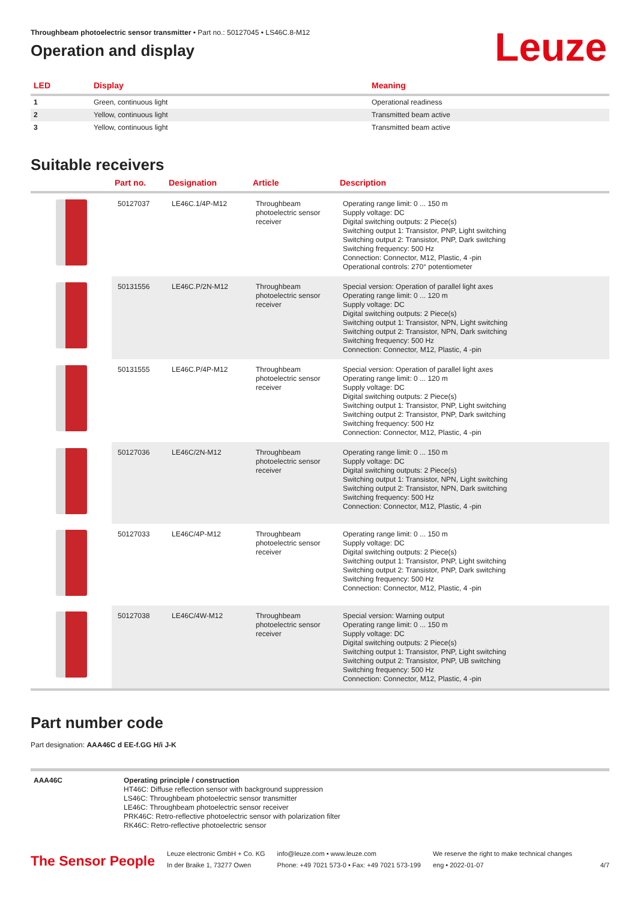Throughbeam photoelectric sensor transmitter • Part no.: 50127045 • LS46C.8-M12
Operation and display
Leuze
| LED | Display | Meaning |
| --- | --- | --- |
| 1 | Green, continuous light | Operational readiness |
| 2 | Yellow, continuous light | Transmitted beam active |
| 3 | Yellow, continuous light | Transmitted beam active |
Suitable receivers
| | Part no. | Designation | Article | Description |
| --- | --- | --- | --- | --- |
| | 50127037 | LE46C.1/4P-M12 | Throughbeam photoelectric sensor receiver | Operating range limit: 0 ... 150 m Supply voltage: DC Digital switching outputs: 2 Piece(s) Switching output 1: Transistor, PNP, Light switching Switching output 2: Transistor, PNP, Dark switching Switching frequency: 500 Hz Connection: Connector, M12, Plastic, 4 -pin Operational controls: 270° potentiometer |
| | 50131556 | LE46C.P/2N-M12 | Throughbeam photoelectric sensor receiver | Special version: Operation of parallel light axes Operating range limit: 0 ... 120 m Supply voltage: DC Digital switching outputs: 2 Piece(s) Switching output 1: Transistor, NPN, Light switching Switching output 2: Transistor, NPN, Dark switching Switching frequency: 500 Hz Connection: Connector, M12, Plastic, 4 -pin |
| | 50131555 | LE46C.P/4P-M12 | Throughbeam photoelectric sensor receiver | Special version: Operation of parallel light axes Operating range limit: 0 ... 120 m Supply voltage: DC Digital switching outputs: 2 Piece(s) Switching output 1: Transistor, PNP, Light switching Switching output 2: Transistor, PNP, Dark switching Switching frequency: 500 Hz Connection: Connector, M12, Plastic, 4 -pin |
| | 50127036 | LE46C/2N-M12 | Throughbeam photoelectric sensor receiver | Operating range limit: 0 ... 150 m Supply voltage: DC Digital switching outputs: 2 Piece(s) Switching output 1: Transistor, NPN, Light switching Switching output 2: Transistor, NPN, Dark switching Switching frequency: 500 Hz Connection: Connector, M12, Plastic, 4 -pin |
| | 50127033 | LE46C/4P-M12 | Throughbeam photoelectric sensor receiver | Operating range limit: 0 ... 150 m Supply voltage: DC Digital switching outputs: 2 Piece(s) Switching output 1: Transistor, PNP, Light switching Switching output 2: Transistor, PNP, Dark switching Switching frequency: 500 Hz Connection: Connector, M12, Plastic, 4 -pin |
| | 50127038 | LE46C/4W-M12 | Throughbeam photoelectric sensor receiver | Special version: Warning output Operating range limit: 0 ... 150 m Supply voltage: DC Digital switching outputs: 2 Piece(s) Switching output 1: Transistor, PNP, Light switching Switching output 2: Transistor, PNP, UB switching Switching frequency: 500 Hz Connection: Connector, M12, Plastic, 4 -pin |
Part number code
Part designation: AAA46C d EE-f.GG H/i J-K
| AAA46C | Operating principle / construction HT46C: Diffuse reflection sensor with background suppression LS46C: Throughbeam photoelectric sensor transmitter LE46C: Throughbeam photoelectric sensor receiver PRK46C: Retro-reflective photoelectric sensor with polarization filter RK46C: Retro-reflective photoelectric sensor |
The Sensor People
Leuze electronic GmbH + Co. KG
In der Braike 1, 73277 Owen
info@leuze.com • www.leuze.com
Phone: +49 7021 573-0 • Fax: +49 7021 573-199
We reserve the right to make technical changes
eng • 2022-01-07
4/7